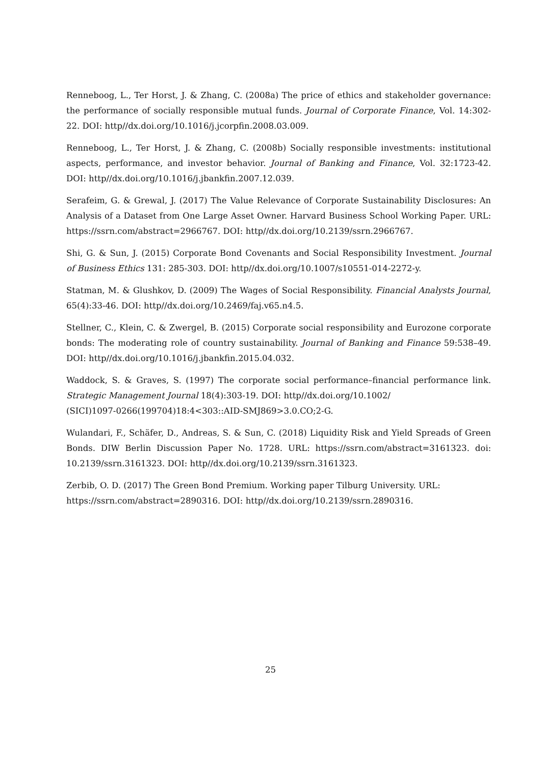Renneboog, L., Ter Horst, J. & Zhang, C. (2008a) The price of ethics and stakeholder governance: the performance of socially responsible mutual funds. Journal of Corporate Finance, Vol. 14:302-22. DOI: http//dx.doi.org/10.1016/j.jcorpfin.2008.03.009.
Renneboog, L., Ter Horst, J. & Zhang, C. (2008b) Socially responsible investments: institutional aspects, performance, and investor behavior. Journal of Banking and Finance, Vol. 32:1723-42. DOI: http//dx.doi.org/10.1016/j.jbankfin.2007.12.039.
Serafeim, G. & Grewal, J. (2017) The Value Relevance of Corporate Sustainability Disclosures: An Analysis of a Dataset from One Large Asset Owner. Harvard Business School Working Paper. URL: https://ssrn.com/abstract=2966767. DOI: http//dx.doi.org/10.2139/ssrn.2966767.
Shi, G. & Sun, J. (2015) Corporate Bond Covenants and Social Responsibility Investment. Journal of Business Ethics 131: 285-303. DOI: http//dx.doi.org/10.1007/s10551-014-2272-y.
Statman, M. & Glushkov, D. (2009) The Wages of Social Responsibility. Financial Analysts Journal, 65(4):33-46. DOI: http//dx.doi.org/10.2469/faj.v65.n4.5.
Stellner, C., Klein, C. & Zwergel, B. (2015) Corporate social responsibility and Eurozone corporate bonds: The moderating role of country sustainability. Journal of Banking and Finance 59:538–49. DOI: http//dx.doi.org/10.1016/j.jbankfin.2015.04.032.
Waddock, S. & Graves, S. (1997) The corporate social performance–financial performance link. Strategic Management Journal 18(4):303-19. DOI: http//dx.doi.org/10.1002/
(SICI)1097-0266(199704)18:4<303::AID-SMJ869>3.0.CO;2-G.
Wulandari, F., Schäfer, D., Andreas, S. & Sun, C. (2018) Liquidity Risk and Yield Spreads of Green Bonds. DIW Berlin Discussion Paper No. 1728. URL: https://ssrn.com/abstract=3161323. doi: 10.2139/ssrn.3161323. DOI: http//dx.doi.org/10.2139/ssrn.3161323.
Zerbib, O. D. (2017) The Green Bond Premium. Working paper Tilburg University. URL:
https://ssrn.com/abstract=2890316. DOI: http//dx.doi.org/10.2139/ssrn.2890316.
25